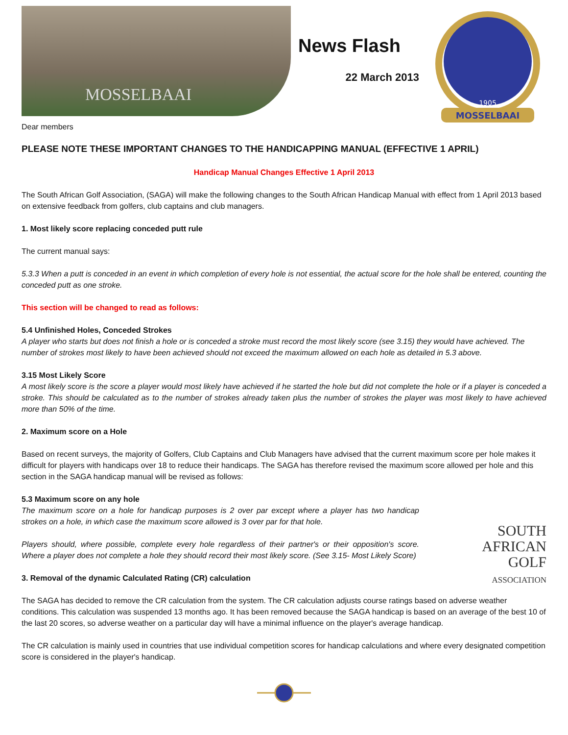MOSSELBAAI
News Flash
22 March 2013
1905
MOSSELBAAI
Dear members
PLEASE NOTE THESE IMPORTANT CHANGES TO THE HANDICAPPING MANUAL (EFFECTIVE 1 APRIL)
Handicap Manual Changes Effective 1 April 2013
The South African Golf Association, (SAGA) will make the following changes to the South African Handicap Manual with effect from 1 April 2013 based on extensive feedback from golfers, club captains and club managers.
1. Most likely score replacing conceded putt rule
The current manual says:
5.3.3 When a putt is conceded in an event in which completion of every hole is not essential, the actual score for the hole shall be entered, counting the conceded putt as one stroke.
This section will be changed to read as follows:
5.4 Unfinished Holes, Conceded Strokes
A player who starts but does not finish a hole or is conceded a stroke must record the most likely score (see 3.15) they would have achieved. The number of strokes most likely to have been achieved should not exceed the maximum allowed on each hole as detailed in 5.3 above.
3.15 Most Likely Score
A most likely score is the score a player would most likely have achieved if he started the hole but did not complete the hole or if a player is conceded a stroke. This should be calculated as to the number of strokes already taken plus the number of strokes the player was most likely to have achieved more than 50% of the time.
2. Maximum score on a Hole
Based on recent surveys, the majority of Golfers, Club Captains and Club Managers have advised that the current maximum score per hole makes it difficult for players with handicaps over 18 to reduce their handicaps. The SAGA has therefore revised the maximum score allowed per hole and this section in the SAGA handicap manual will be revised as follows:
SOUTH
AFRICAN
GOLF
ASSOCIATION
5.3 Maximum score on any hole
The maximum score on a hole for handicap purposes is 2 over par except where a player has two handicap strokes on a hole, in which case the maximum score allowed is 3 over par for that hole.
Players should, where possible, complete every hole regardless of their partner's or their opposition's score. Where a player does not complete a hole they should record their most likely score. (See 3.15- Most Likely Score)
3. Removal of the dynamic Calculated Rating (CR) calculation
The SAGA has decided to remove the CR calculation from the system. The CR calculation adjusts course ratings based on adverse weather conditions. This calculation was suspended 13 months ago. It has been removed because the SAGA handicap is based on an average of the best 10 of the last 20 scores, so adverse weather on a particular day will have a minimal influence on the player's average handicap.
The CR calculation is mainly used in countries that use individual competition scores for handicap calculations and where every designated competition score is considered in the player's handicap.